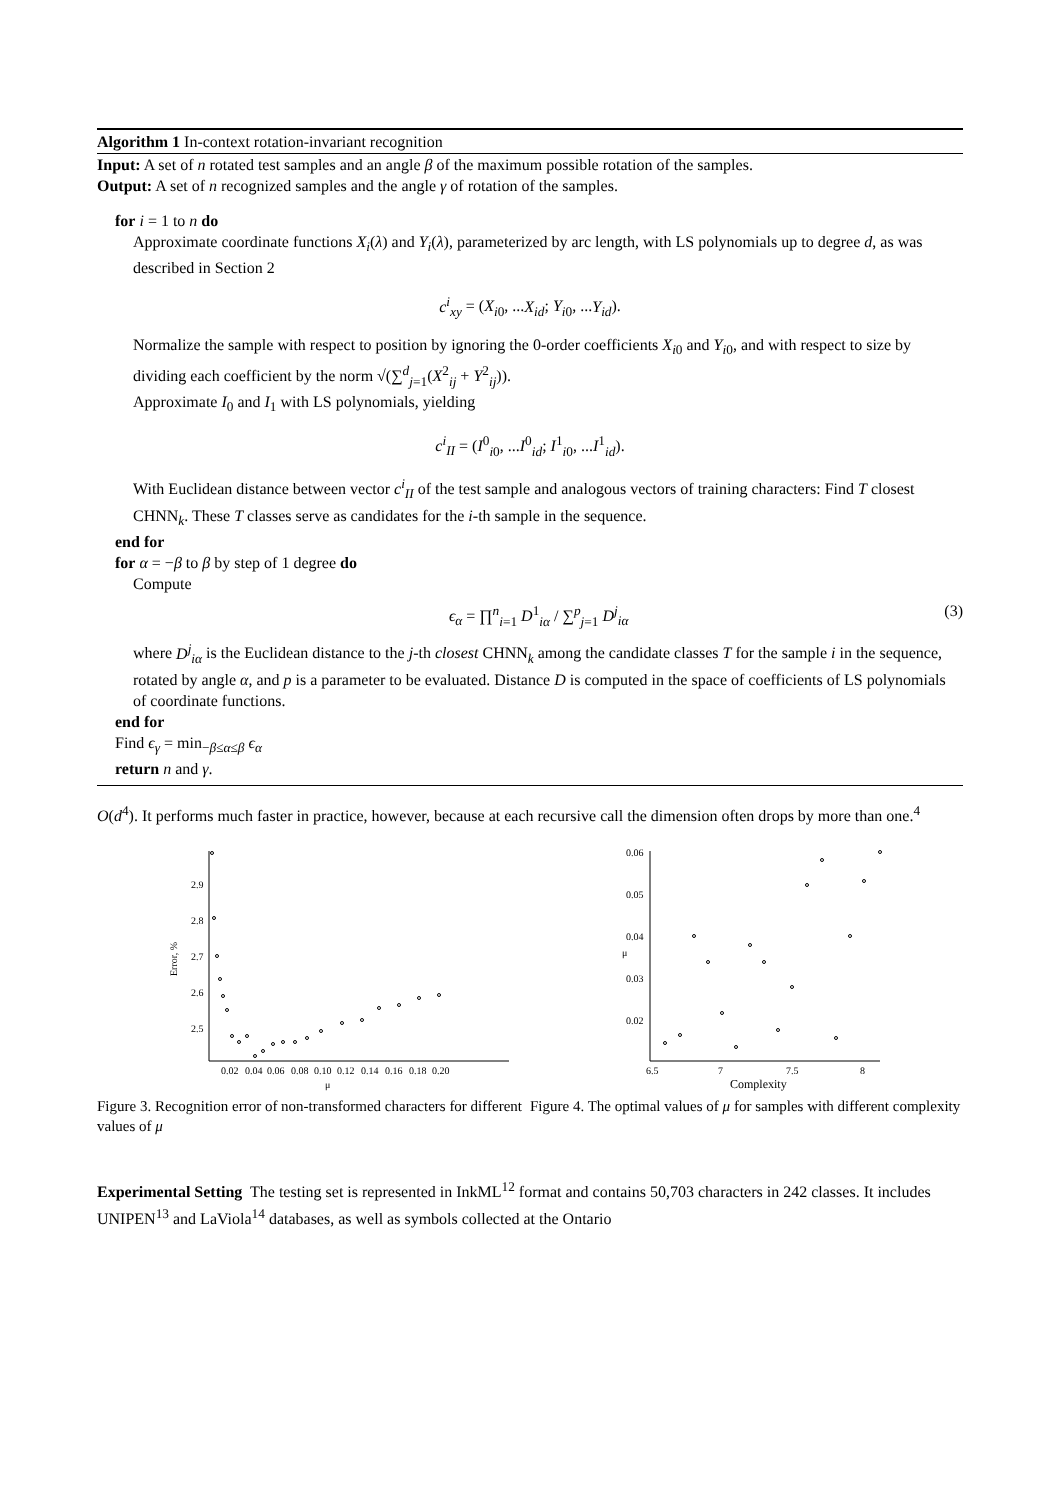Algorithm 1 In-context rotation-invariant recognition
Input: A set of n rotated test samples and an angle β of the maximum possible rotation of the samples.
Output: A set of n recognized samples and the angle γ of rotation of the samples.
for i = 1 to n do
Approximate coordinate functions X<sub>i</sub>(λ) and Y<sub>i</sub>(λ), parameterized by arc length, with LS polynomials up to degree d, as was described in Section 2
c<sup>i</sup><sub>xy</sub> = (X<sub>i0</sub>, ...X<sub>id</sub>; Y<sub>i0</sub>, ...Y<sub>id</sub>).
Normalize the sample with respect to position by ignoring the 0-order coefficients X<sub>i0</sub> and Y<sub>i0</sub>, and with respect to size by dividing each coefficient by the norm √(∑<sup>d</sup><sub>j=1</sub>(X<sup>2</sup><sub>ij</sub> + Y<sup>2</sup><sub>ij</sub>)).
Approximate I<sub>0</sub> and I<sub>1</sub> with LS polynomials, yielding
c<sup>i</sup><sub>II</sub> = (I<sup>0</sup><sub>i0</sub>, ...I<sup>0</sup><sub>id</sub>; I<sup>1</sup><sub>i0</sub>, ...I<sup>1</sup><sub>id</sub>).
With Euclidean distance between vector c<sup>i</sup><sub>II</sub> of the test sample and analogous vectors of training characters: Find T closest CHNN<sub>k</sub>. These T classes serve as candidates for the i-th sample in the sequence.
end for
for α = −β to β by step of 1 degree do
Compute
ϵ<sub>α</sub> = ∏<sup>n</sup><sub>i=1</sub> D<sup>1</sup><sub>iα</sub> / ∑<sup>p</sup><sub>j=1</sub> D<sup>j</sup><sub>iα</sub> (3)
where D<sup>j</sup><sub>iα</sub> is the Euclidean distance to the j-th closest CHNN<sub>k</sub> among the candidate classes T for the sample i in the sequence, rotated by angle α, and p is a parameter to be evaluated. Distance D is computed in the space of coefficients of LS polynomials of coordinate functions.
end for
Find ϵ<sub>γ</sub> = min<sub>−β≤α≤β</sub> ϵ<sub>α</sub>
return n and γ.
O(d<sup>4</sup>). It performs much faster in practice, however, because at each recursive call the dimension often drops by more than one.<sup>4</sup>
2.9
2.8
2.7
2.6
2.5
0.02
0.04
0.06
0.08
0.10
0.12
0.14
0.16
0.18
0.20
μ
Error, %
Figure 3. Recognition error of non-transformed characters for different values of μ
0.06
0.05
0.04
0.03
0.02
6.5
7
7.5
8
Complexity
μ
Figure 4. The optimal values of μ for samples with different complexity
Experimental Setting The testing set is represented in InkML<sup>12</sup> format and contains 50,703 characters in 242 classes. It includes UNIPEN<sup>13</sup> and LaViola<sup>14</sup> databases, as well as symbols collected at the Ontario